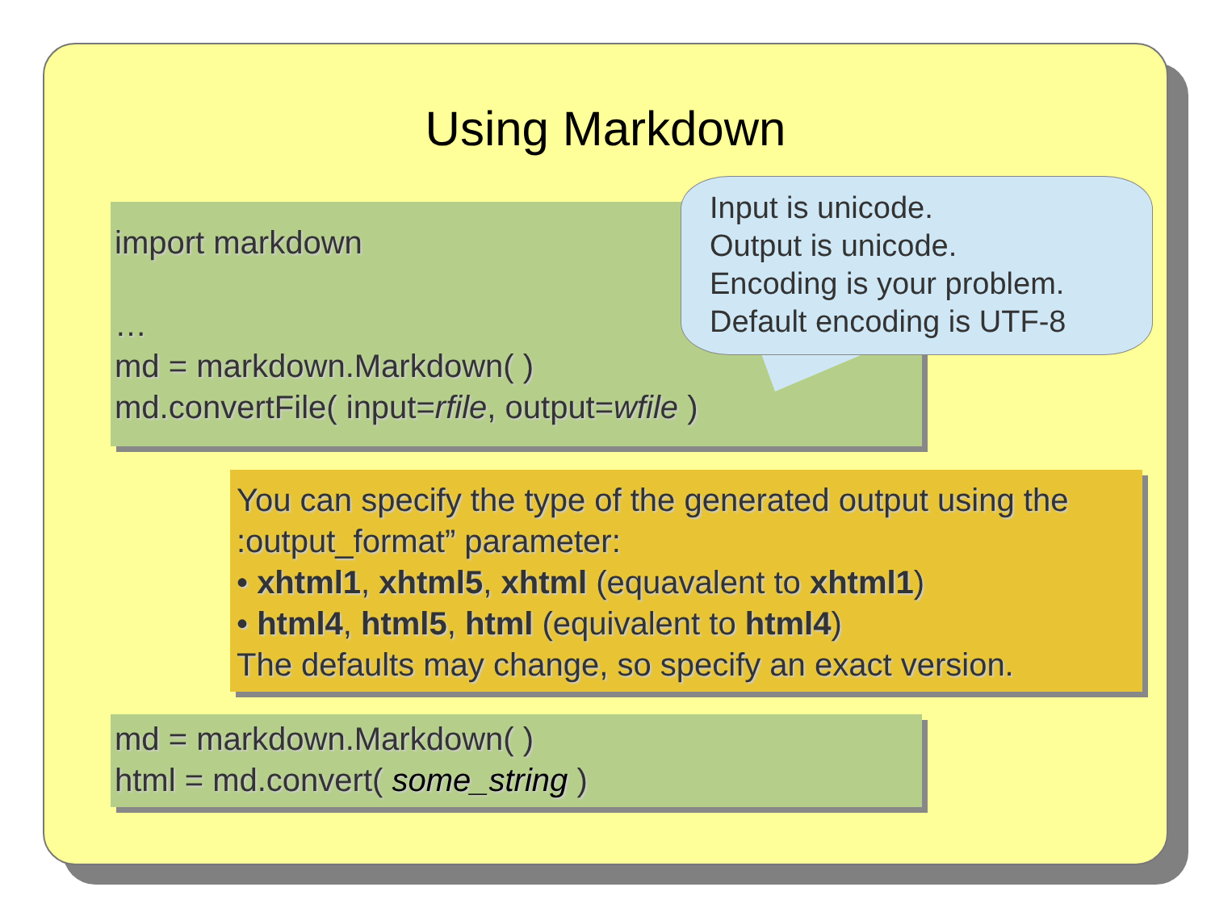Using Markdown
import markdown
…
md = markdown.Markdown( )
md.convertFile( input=rfile, output=wfile )
Input is unicode.
Output is unicode.
Encoding is your problem.
Default encoding is UTF-8
You can specify the type of the generated output using the :output_format” parameter:
• xhtml1, xhtml5, xhtml (equavalent to xhtml1)
• html4, html5, html (equivalent to html4)
The defaults may change, so specify an exact version.
md = markdown.Markdown( )
html = md.convert( some_string )